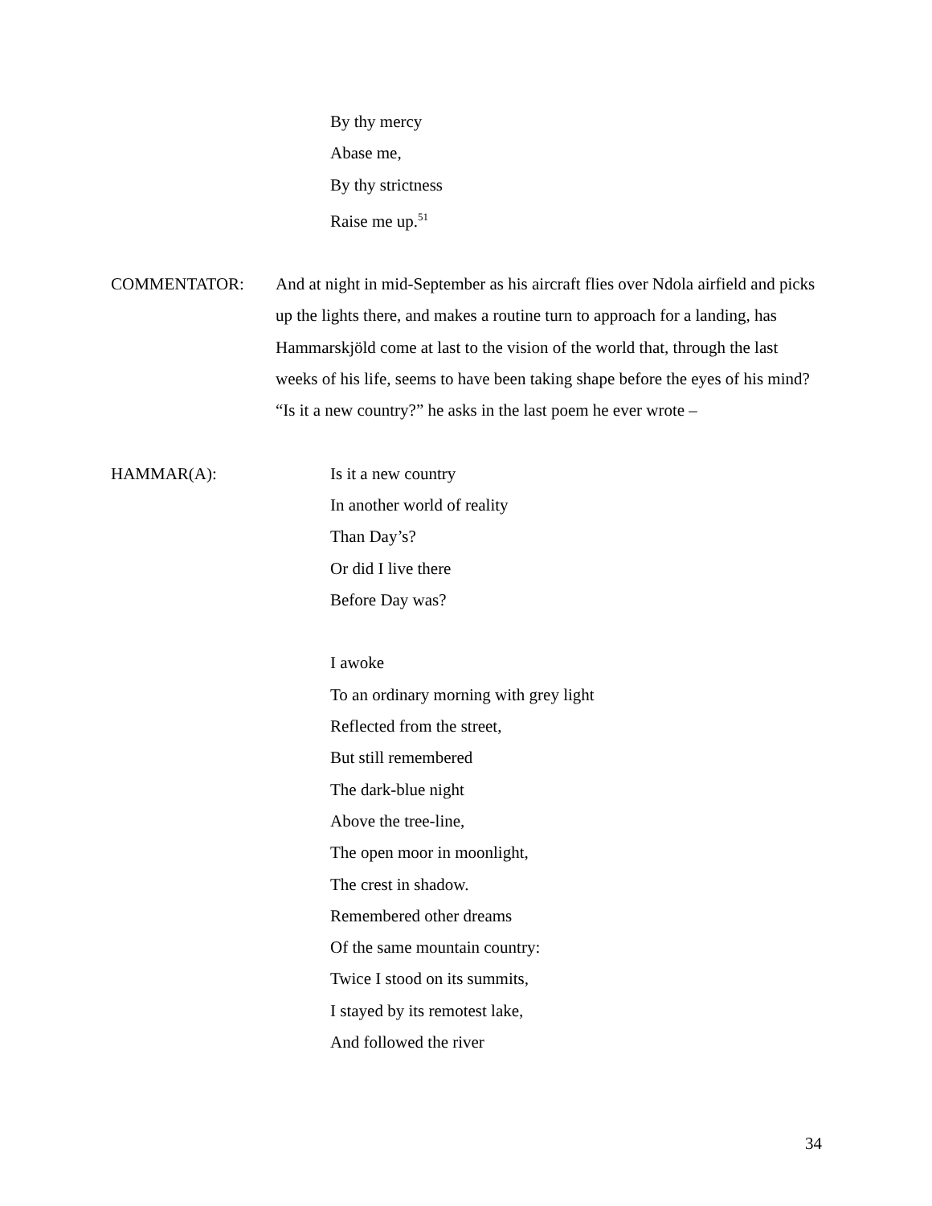By thy mercy
Abase me,
By thy strictness
Raise me up.<sup>51</sup>
COMMENTATOR: And at night in mid-September as his aircraft flies over Ndola airfield and picks up the lights there, and makes a routine turn to approach for a landing, has Hammarskjöld come at last to the vision of the world that, through the last weeks of his life, seems to have been taking shape before the eyes of his mind? “Is it a new country?” he asks in the last poem he ever wrote –
HAMMAR(A): Is it a new country
In another world of reality
Than Day’s?
Or did I live there
Before Day was?
I awoke
To an ordinary morning with grey light
Reflected from the street,
But still remembered
The dark-blue night
Above the tree-line,
The open moor in moonlight,
The crest in shadow.
Remembered other dreams
Of the same mountain country:
Twice I stood on its summits,
I stayed by its remotest lake,
And followed the river
34